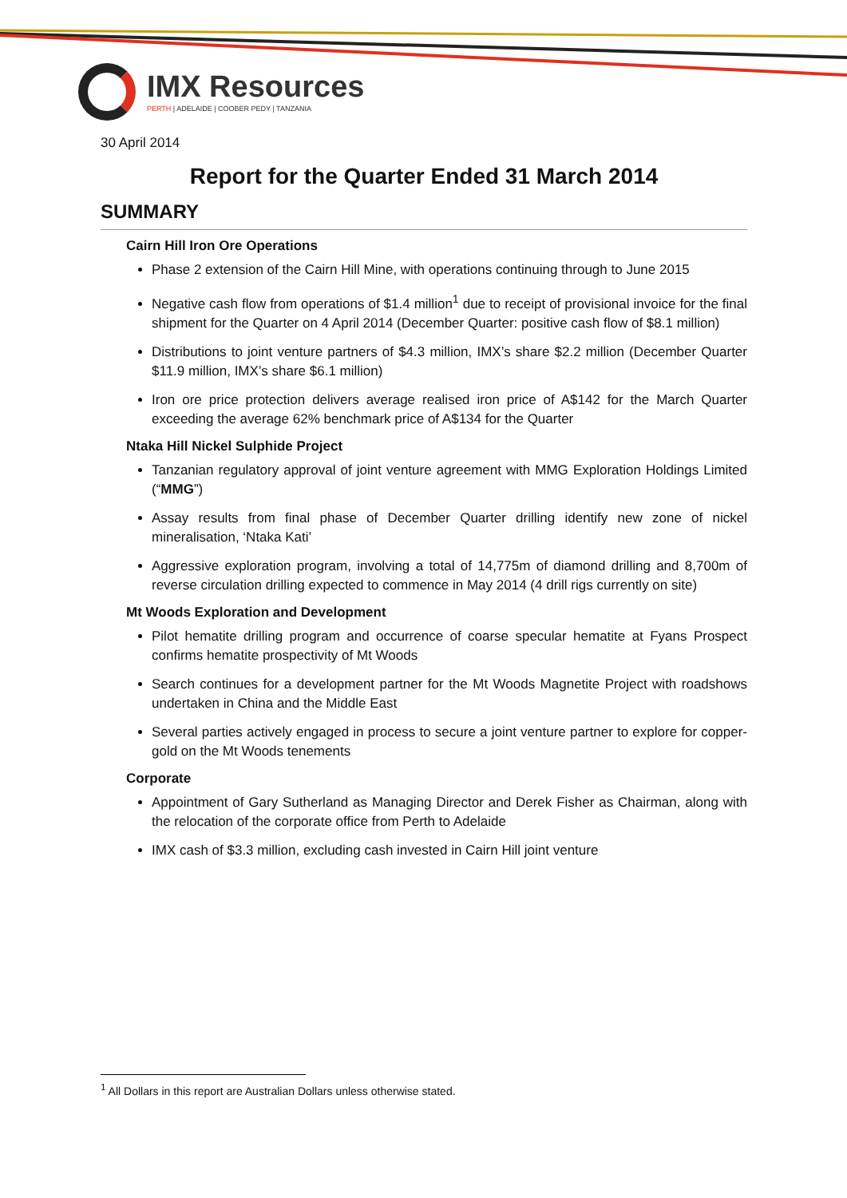IMX Resources
PERTH | ADELAIDE | COOBER PEDY | TANZANIA
30 April 2014
Report for the Quarter Ended 31 March 2014
SUMMARY
Cairn Hill Iron Ore Operations
Phase 2 extension of the Cairn Hill Mine, with operations continuing through to June 2015
Negative cash flow from operations of $1.4 million<sup>1</sup> due to receipt of provisional invoice for the final shipment for the Quarter on 4 April 2014 (December Quarter: positive cash flow of $8.1 million)
Distributions to joint venture partners of $4.3 million, IMX’s share $2.2 million (December Quarter $11.9 million, IMX’s share $6.1 million)
Iron ore price protection delivers average realised iron price of A$142 for the March Quarter exceeding the average 62% benchmark price of A$134 for the Quarter
Ntaka Hill Nickel Sulphide Project
Tanzanian regulatory approval of joint venture agreement with MMG Exploration Holdings Limited (“MMG”)
Assay results from final phase of December Quarter drilling identify new zone of nickel mineralisation, ‘Ntaka Kati’
Aggressive exploration program, involving a total of 14,775m of diamond drilling and 8,700m of reverse circulation drilling expected to commence in May 2014 (4 drill rigs currently on site)
Mt Woods Exploration and Development
Pilot hematite drilling program and occurrence of coarse specular hematite at Fyans Prospect confirms hematite prospectivity of Mt Woods
Search continues for a development partner for the Mt Woods Magnetite Project with roadshows undertaken in China and the Middle East
Several parties actively engaged in process to secure a joint venture partner to explore for copper-gold on the Mt Woods tenements
Corporate
Appointment of Gary Sutherland as Managing Director and Derek Fisher as Chairman, along with the relocation of the corporate office from Perth to Adelaide
IMX cash of $3.3 million, excluding cash invested in Cairn Hill joint venture
<sup>1</sup> All Dollars in this report are Australian Dollars unless otherwise stated.